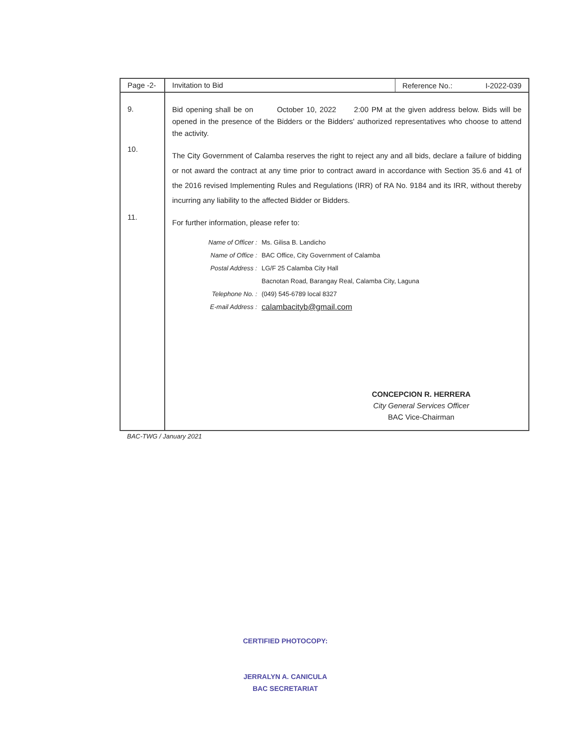Page -2-
Invitation to Bid
Reference No.: I-2022-039
9.
10.
11.
Bid opening shall be on October 10, 2022 2:00 PM at the given address below. Bids will be opened in the presence of the Bidders or the Bidders' authorized representatives who choose to attend the activity.
The City Government of Calamba reserves the right to reject any and all bids, declare a failure of bidding or not award the contract at any time prior to contract award in accordance with Section 35.6 and 41 of the 2016 revised Implementing Rules and Regulations (IRR) of RA No. 9184 and its IRR, without thereby incurring any liability to the affected Bidder or Bidders.
For further information, please refer to:
| Name of Officer : | Ms. Gilisa B. Landicho |
| Name of Office : | BAC Office, City Government of Calamba |
| Postal Address : | LG/F 25 Calamba City Hall |
| | Bacnotan Road, Barangay Real, Calamba City, Laguna |
| Telephone No. : | (049) 545-6789 local 8327 |
| E-mail Address : | calambacityb@gmail.com |
CONCEPCION R. HERRERA
City General Services Officer
BAC Vice-Chairman
BAC-TWG / January 2021
CERTIFIED PHOTOCOPY:
JERRALYN A. CANICULA
BAC SECRETARIAT